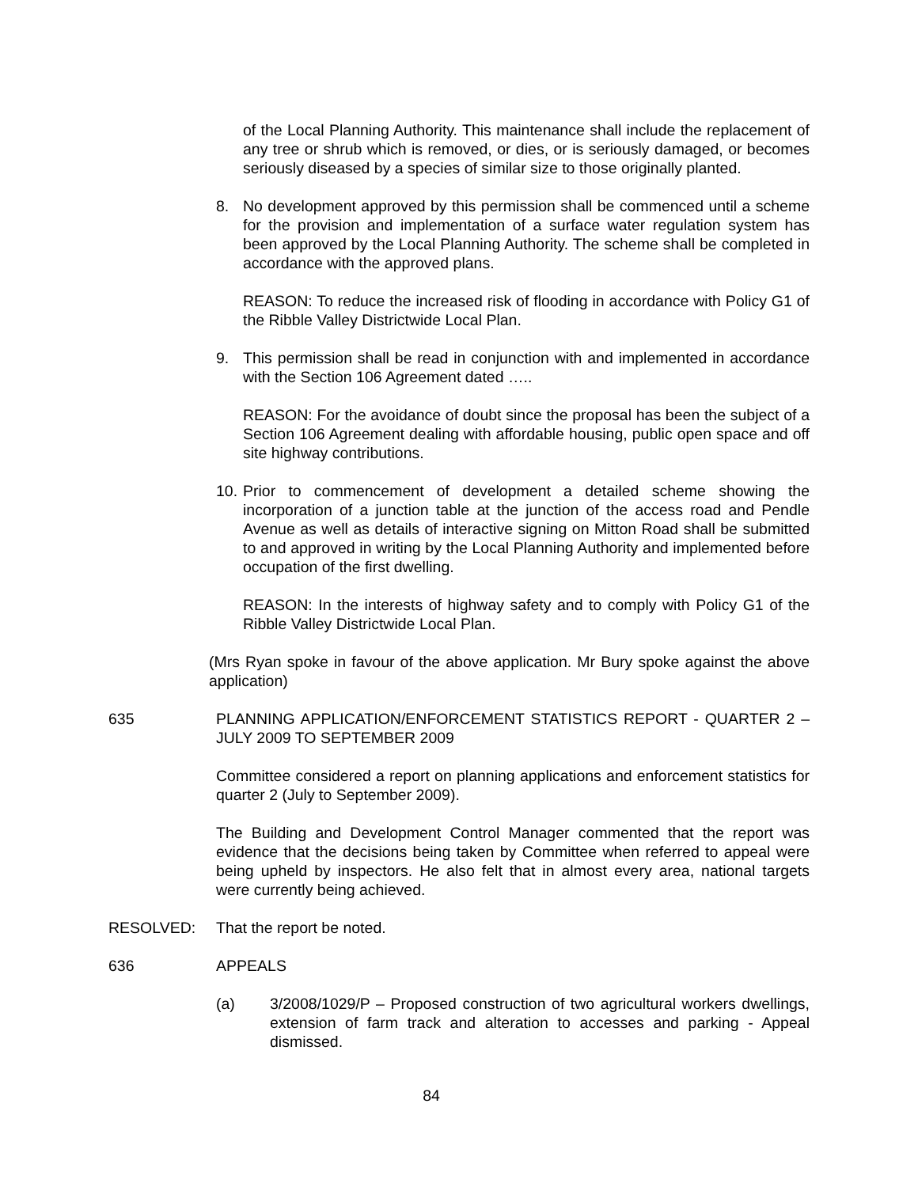of the Local Planning Authority. This maintenance shall include the replacement of any tree or shrub which is removed, or dies, or is seriously damaged, or becomes seriously diseased by a species of similar size to those originally planted.
8. No development approved by this permission shall be commenced until a scheme for the provision and implementation of a surface water regulation system has been approved by the Local Planning Authority. The scheme shall be completed in accordance with the approved plans.
REASON: To reduce the increased risk of flooding in accordance with Policy G1 of the Ribble Valley Districtwide Local Plan.
9. This permission shall be read in conjunction with and implemented in accordance with the Section 106 Agreement dated …..
REASON: For the avoidance of doubt since the proposal has been the subject of a Section 106 Agreement dealing with affordable housing, public open space and off site highway contributions.
10.
Prior to commencement of development a detailed scheme showing the incorporation of a junction table at the junction of the access road and Pendle Avenue as well as details of interactive signing on Mitton Road shall be submitted to and approved in writing by the Local Planning Authority and implemented before occupation of the first dwelling.
REASON: In the interests of highway safety and to comply with Policy G1 of the Ribble Valley Districtwide Local Plan.
(Mrs Ryan spoke in favour of the above application. Mr Bury spoke against the above application)
635 PLANNING APPLICATION/ENFORCEMENT STATISTICS REPORT - QUARTER 2 – JULY 2009 TO SEPTEMBER 2009
Committee considered a report on planning applications and enforcement statistics for quarter 2 (July to September 2009).
The Building and Development Control Manager commented that the report was evidence that the decisions being taken by Committee when referred to appeal were being upheld by inspectors. He also felt that in almost every area, national targets were currently being achieved.
RESOLVED: That the report be noted.
636 APPEALS
(a) 3/2008/1029/P – Proposed construction of two agricultural workers dwellings, extension of farm track and alteration to accesses and parking - Appeal dismissed.
84